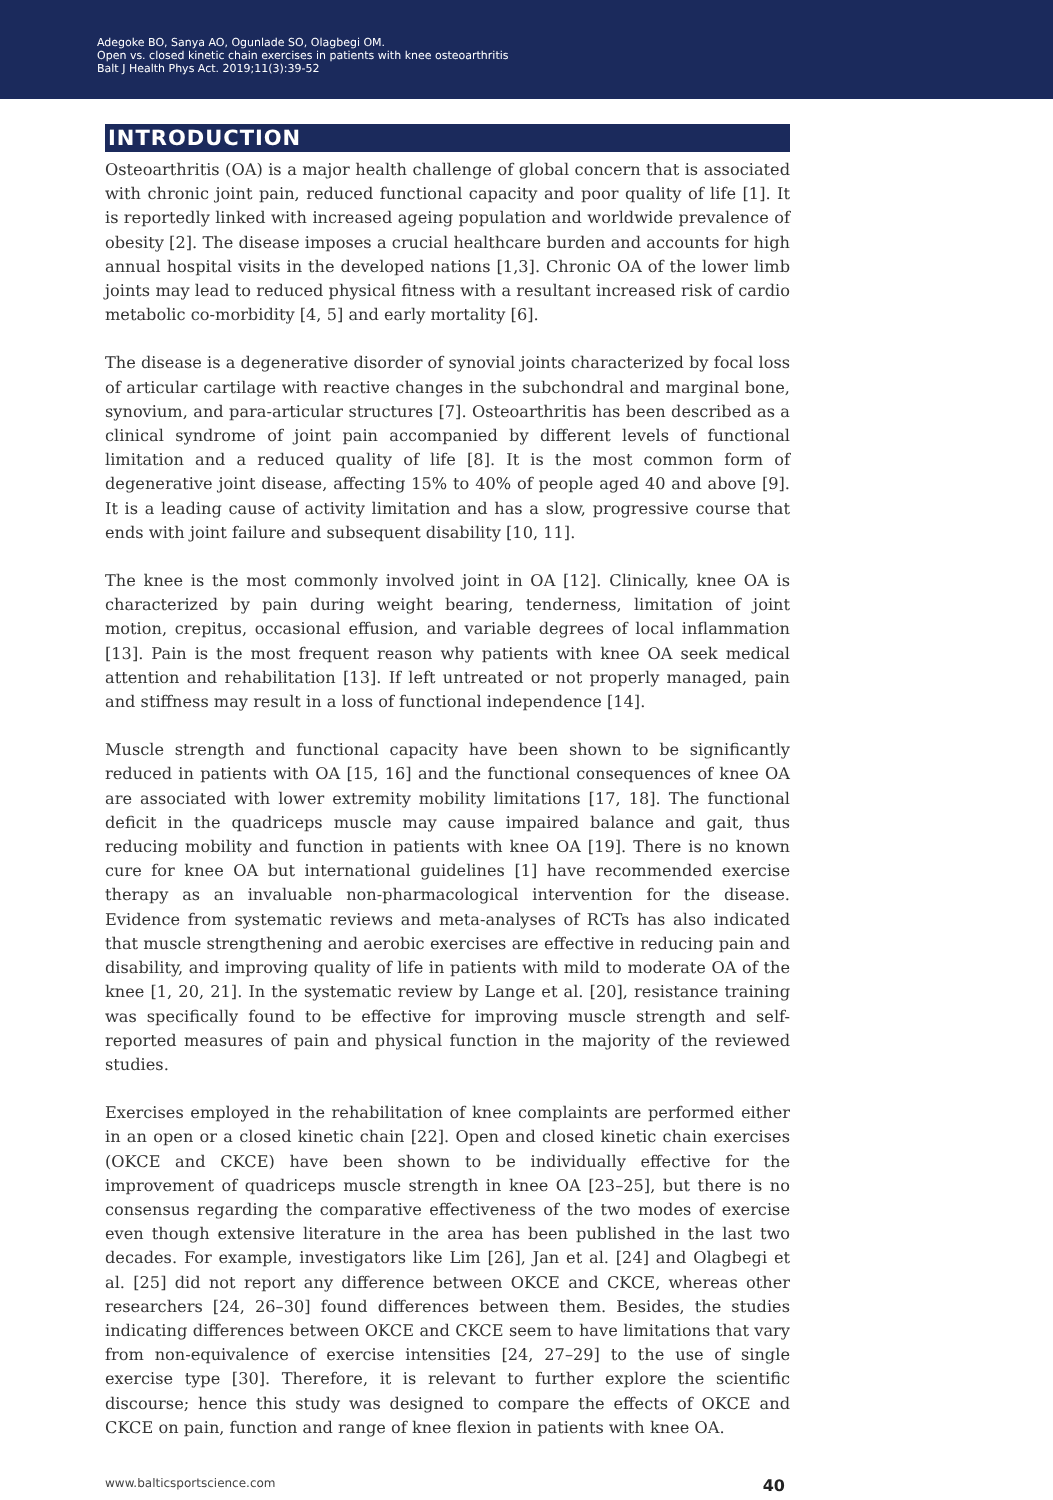Adegoke BO, Sanya AO, Ogunlade SO, Olagbegi OM.
Open vs. closed kinetic chain exercises in patients with knee osteoarthritis
Balt J Health Phys Act. 2019;11(3):39-52
INTRODUCTION
Osteoarthritis (OA) is a major health challenge of global concern that is associated with chronic joint pain, reduced functional capacity and poor quality of life [1]. It is reportedly linked with increased ageing population and worldwide prevalence of obesity [2]. The disease imposes a crucial healthcare burden and accounts for high annual hospital visits in the developed nations [1,3]. Chronic OA of the lower limb joints may lead to reduced physical fitness with a resultant increased risk of cardio metabolic co-morbidity [4, 5] and early mortality [6].
The disease is a degenerative disorder of synovial joints characterized by focal loss of articular cartilage with reactive changes in the subchondral and marginal bone, synovium, and para-articular structures [7]. Osteoarthritis has been described as a clinical syndrome of joint pain accompanied by different levels of functional limitation and a reduced quality of life [8]. It is the most common form of degenerative joint disease, affecting 15% to 40% of people aged 40 and above [9]. It is a leading cause of activity limitation and has a slow, progressive course that ends with joint failure and subsequent disability [10, 11].
The knee is the most commonly involved joint in OA [12]. Clinically, knee OA is characterized by pain during weight bearing, tenderness, limitation of joint motion, crepitus, occasional effusion, and variable degrees of local inflammation [13]. Pain is the most frequent reason why patients with knee OA seek medical attention and rehabilitation [13]. If left untreated or not properly managed, pain and stiffness may result in a loss of functional independence [14].
Muscle strength and functional capacity have been shown to be significantly reduced in patients with OA [15, 16] and the functional consequences of knee OA are associated with lower extremity mobility limitations [17, 18]. The functional deficit in the quadriceps muscle may cause impaired balance and gait, thus reducing mobility and function in patients with knee OA [19]. There is no known cure for knee OA but international guidelines [1] have recommended exercise therapy as an invaluable non-pharmacological intervention for the disease. Evidence from systematic reviews and meta-analyses of RCTs has also indicated that muscle strengthening and aerobic exercises are effective in reducing pain and disability, and improving quality of life in patients with mild to moderate OA of the knee [1, 20, 21]. In the systematic review by Lange et al. [20], resistance training was specifically found to be effective for improving muscle strength and self-reported measures of pain and physical function in the majority of the reviewed studies.
Exercises employed in the rehabilitation of knee complaints are performed either in an open or a closed kinetic chain [22]. Open and closed kinetic chain exercises (OKCE and CKCE) have been shown to be individually effective for the improvement of quadriceps muscle strength in knee OA [23–25], but there is no consensus regarding the comparative effectiveness of the two modes of exercise even though extensive literature in the area has been published in the last two decades. For example, investigators like Lim [26], Jan et al. [24] and Olagbegi et al. [25] did not report any difference between OKCE and CKCE, whereas other researchers [24, 26–30] found differences between them. Besides, the studies indicating differences between OKCE and CKCE seem to have limitations that vary from non-equivalence of exercise intensities [24, 27–29] to the use of single exercise type [30]. Therefore, it is relevant to further explore the scientific discourse; hence this study was designed to compare the effects of OKCE and CKCE on pain, function and range of knee flexion in patients with knee OA.
www.balticsportscience.com 40